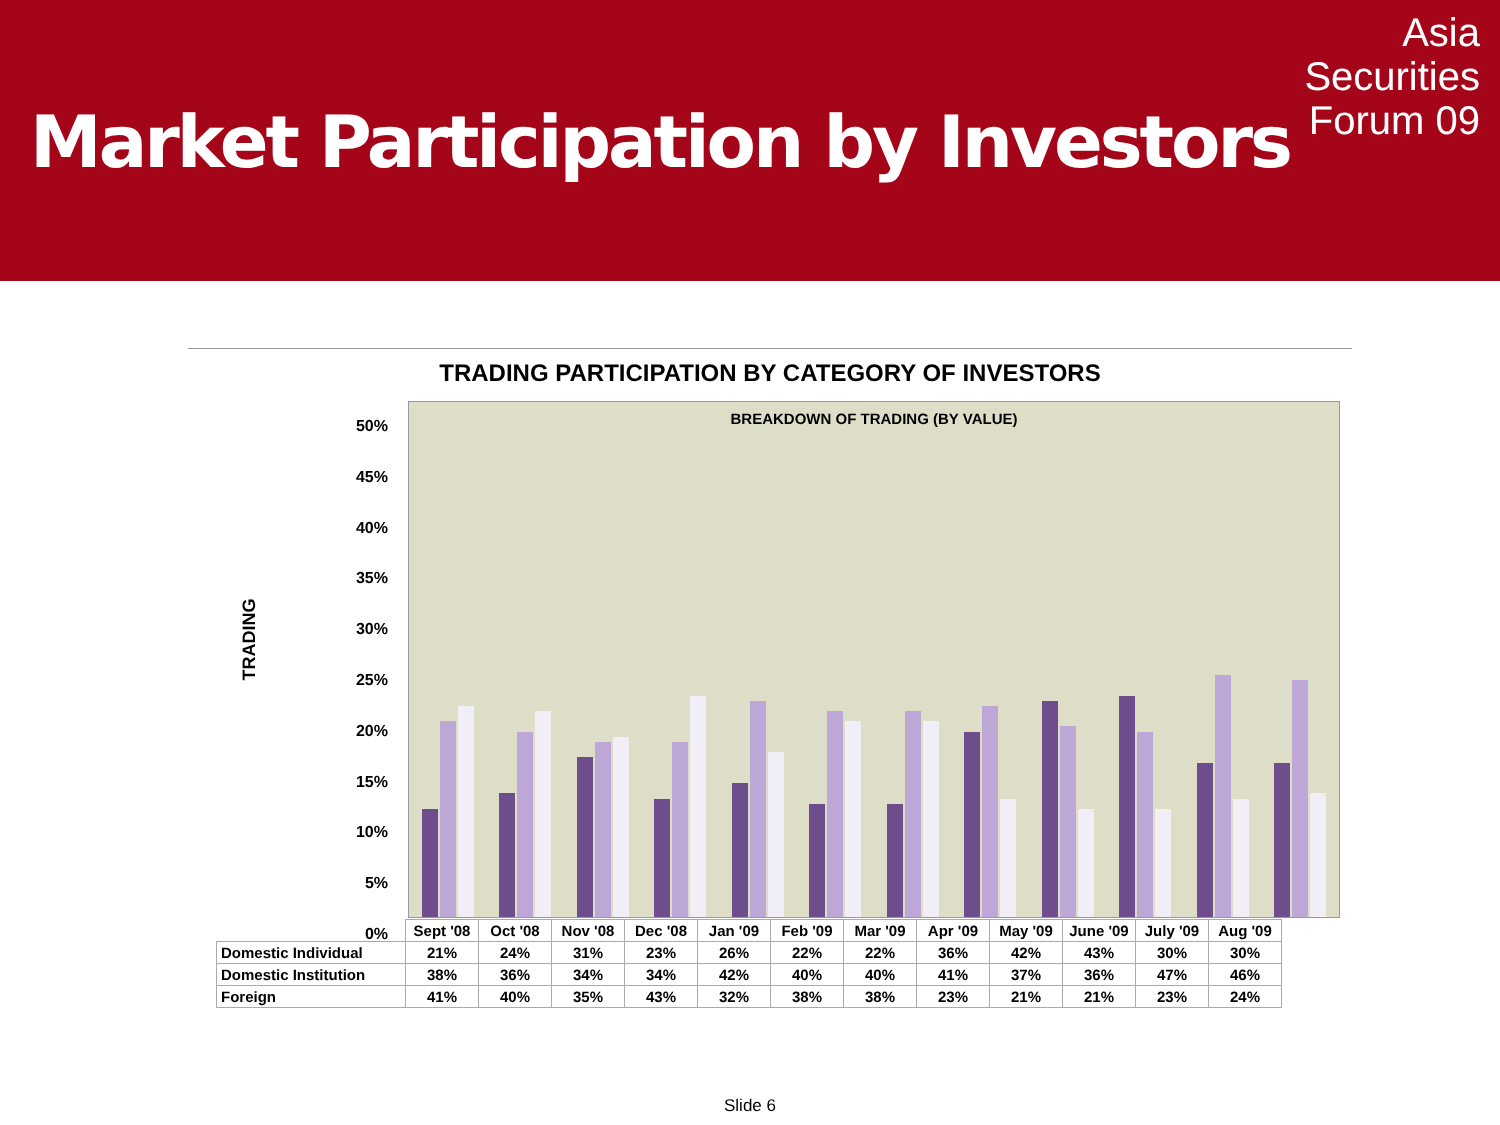Market Participation by Investors
Asia
Securities
Forum 09
TRADING PARTICIPATION BY CATEGORY OF INVESTORS
TRADING
50%
45%
40%
35%
30%
25%
20%
15%
10%
5%
0%
BREAKDOWN OF TRADING (BY VALUE)
| | Sept '08 | Oct '08 | Nov '08 | Dec '08 | Jan '09 | Feb '09 | Mar '09 | Apr '09 | May '09 | June '09 | July '09 | Aug '09 |
| --- | --- | --- | --- | --- | --- | --- | --- | --- | --- | --- | --- | --- |
| Domestic Individual | 21% | 24% | 31% | 23% | 26% | 22% | 22% | 36% | 42% | 43% | 30% | 30% |
| Domestic Institution | 38% | 36% | 34% | 34% | 42% | 40% | 40% | 41% | 37% | 36% | 47% | 46% |
| Foreign | 41% | 40% | 35% | 43% | 32% | 38% | 38% | 23% | 21% | 21% | 23% | 24% |
Slide 6